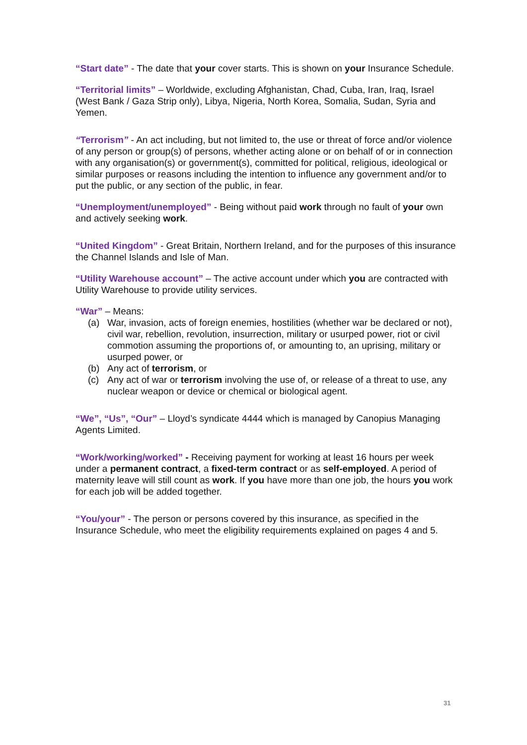“Start date” - The date that your cover starts. This is shown on your Insurance Schedule.
“Territorial limits” – Worldwide, excluding Afghanistan, Chad, Cuba, Iran, Iraq, Israel (West Bank / Gaza Strip only), Libya, Nigeria, North Korea, Somalia, Sudan, Syria and Yemen.
“Terrorism” - An act including, but not limited to, the use or threat of force and/or violence of any person or group(s) of persons, whether acting alone or on behalf of or in connection with any organisation(s) or government(s), committed for political, religious, ideological or similar purposes or reasons including the intention to influence any government and/or to put the public, or any section of the public, in fear.
“Unemployment/unemployed” - Being without paid work through no fault of your own and actively seeking work.
“United Kingdom” - Great Britain, Northern Ireland, and for the purposes of this insurance the Channel Islands and Isle of Man.
“Utility Warehouse account” – The active account under which you are contracted with Utility Warehouse to provide utility services.
“War” – Means:
(a) War, invasion, acts of foreign enemies, hostilities (whether war be declared or not), civil war, rebellion, revolution, insurrection, military or usurped power, riot or civil commotion assuming the proportions of, or amounting to, an uprising, military or usurped power, or
(b) Any act of terrorism, or
(c) Any act of war or terrorism involving the use of, or release of a threat to use, any nuclear weapon or device or chemical or biological agent.
“We”, “Us”, “Our” – Lloyd’s syndicate 4444 which is managed by Canopius Managing Agents Limited.
“Work/working/worked” - Receiving payment for working at least 16 hours per week under a permanent contract, a fixed-term contract or as self-employed. A period of maternity leave will still count as work. If you have more than one job, the hours you work for each job will be added together.
“You/your” - The person or persons covered by this insurance, as specified in the Insurance Schedule, who meet the eligibility requirements explained on pages 4 and 5.
31